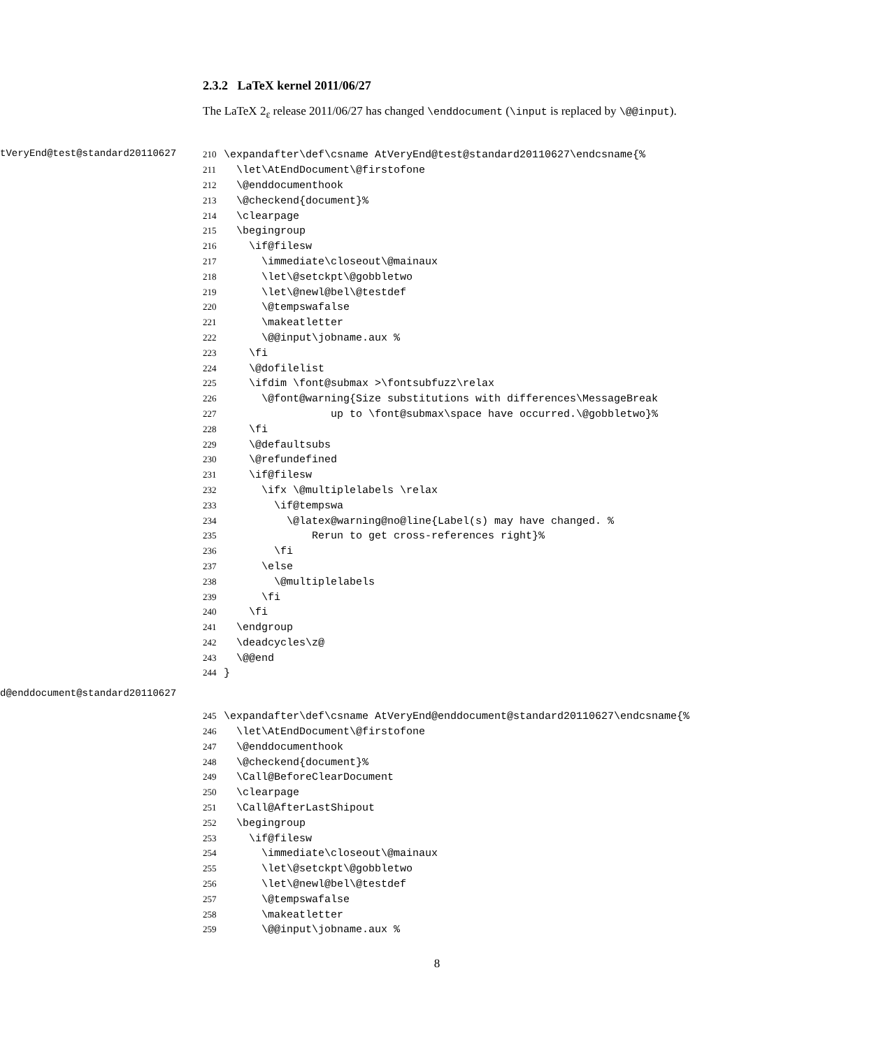tVeryEnd@test@standard20110627
d@enddocument@standard20110627
2.3.2 LaTeX kernel 2011/06/27
The LaTeX 2<sub>ε</sub> release 2011/06/27 has changed \enddocument (\input is replaced by \@@input).
210\expandafter\def\csname AtVeryEnd@test@standard20110627\endcsname{%
211  \let\AtEndDocument\@firstofone
212  \@enddocumenthook
213  \@checkend{document}%
214  \clearpage
215  \begingroup
216    \if@filesw
217      \immediate\closeout\@mainaux
218      \let\@setckpt\@gobbletwo
219      \let\@newl@bel\@testdef
220      \@tempswafalse
221      \makeatletter
222      \@@input\jobname.aux %
223    \fi
224    \@dofilelist
225    \ifdim \font@submax >\fontsubfuzz\relax
226      \@font@warning{Size substitutions with differences\MessageBreak
227                 up to \font@submax\space have occurred.\@gobbletwo}%
228    \fi
229    \@defaultsubs
230    \@refundefined
231    \if@filesw
232      \ifx \@multiplelabels \relax
233        \if@tempswa
234          \@latex@warning@no@line{Label(s) may have changed. %
235              Rerun to get cross-references right}%
236        \fi
237      \else
238        \@multiplelabels
239      \fi
240    \fi
241  \endgroup
242  \deadcycles\z@
243  \@@end
244}
245\expandafter\def\csname AtVeryEnd@enddocument@standard20110627\endcsname{%
246  \let\AtEndDocument\@firstofone
247  \@enddocumenthook
248  \@checkend{document}%
249  \Call@BeforeClearDocument
250  \clearpage
251  \Call@AfterLastShipout
252  \begingroup
253    \if@filesw
254      \immediate\closeout\@mainaux
255      \let\@setckpt\@gobbletwo
256      \let\@newl@bel\@testdef
257      \@tempswafalse
258      \makeatletter
259      \@@input\jobname.aux %
8